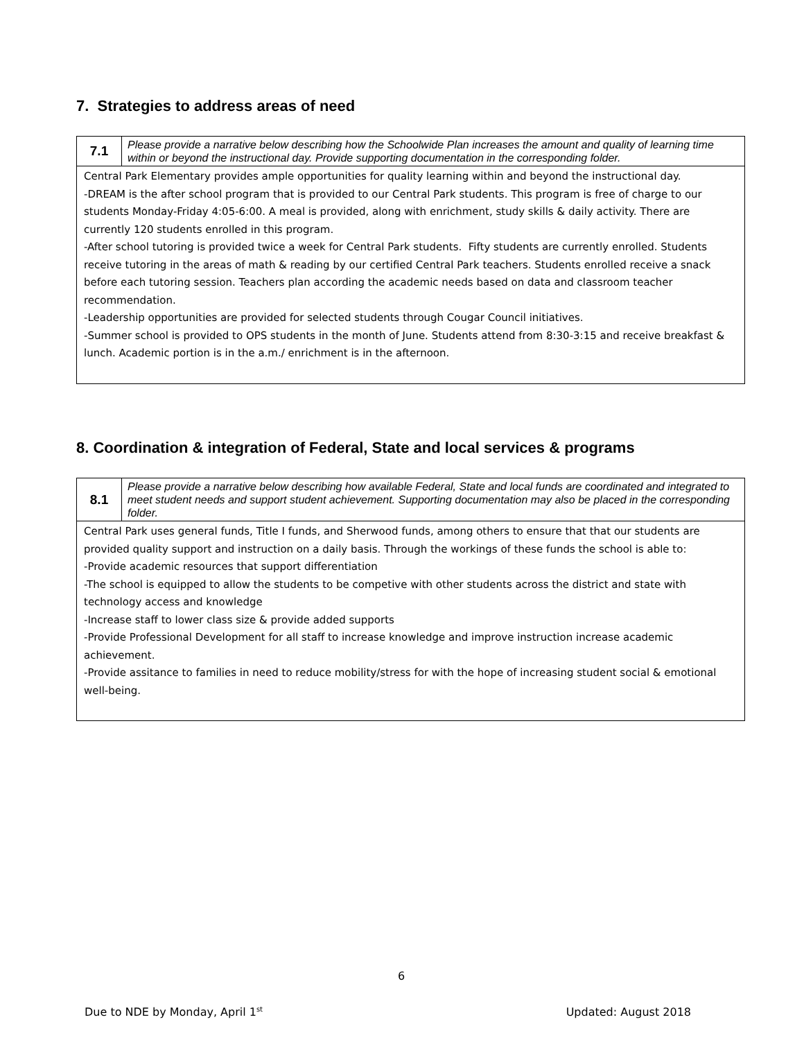7. Strategies to address areas of need
| 7.1 | Please provide a narrative below describing how the Schoolwide Plan increases the amount and quality of learning time within or beyond the instructional day. Provide supporting documentation in the corresponding folder. |
| Central Park Elementary provides ample opportunities for quality learning within and beyond the instructional day. -DREAM is the after school program that is provided to our Central Park students. This program is free of charge to our students Monday-Friday 4:05-6:00. A meal is provided, along with enrichment, study skills & daily activity. There are currently 120 students enrolled in this program. -After school tutoring is provided twice a week for Central Park students. Fifty students are currently enrolled. Students receive tutoring in the areas of math & reading by our certified Central Park teachers. Students enrolled receive a snack before each tutoring session. Teachers plan according the academic needs based on data and classroom teacher recommendation. -Leadership opportunities are provided for selected students through Cougar Council initiatives. -Summer school is provided to OPS students in the month of June. Students attend from 8:30-3:15 and receive breakfast & lunch. Academic portion is in the a.m./ enrichment is in the afternoon. | |
8. Coordination & integration of Federal, State and local services & programs
| 8.1 | Please provide a narrative below describing how available Federal, State and local funds are coordinated and integrated to meet student needs and support student achievement. Supporting documentation may also be placed in the corresponding folder. |
| Central Park uses general funds, Title I funds, and Sherwood funds, among others to ensure that that our students are provided quality support and instruction on a daily basis. Through the workings of these funds the school is able to: -Provide academic resources that support differentiation -The school is equipped to allow the students to be competive with other students across the district and state with technology access and knowledge -Increase staff to lower class size & provide added supports -Provide Professional Development for all staff to increase knowledge and improve instruction increase academic achievement. -Provide assitance to families in need to reduce mobility/stress for with the hope of increasing student social & emotional well-being. | |
6
Due to NDE by Monday, April 1<sup>st</sup> Updated: August 2018